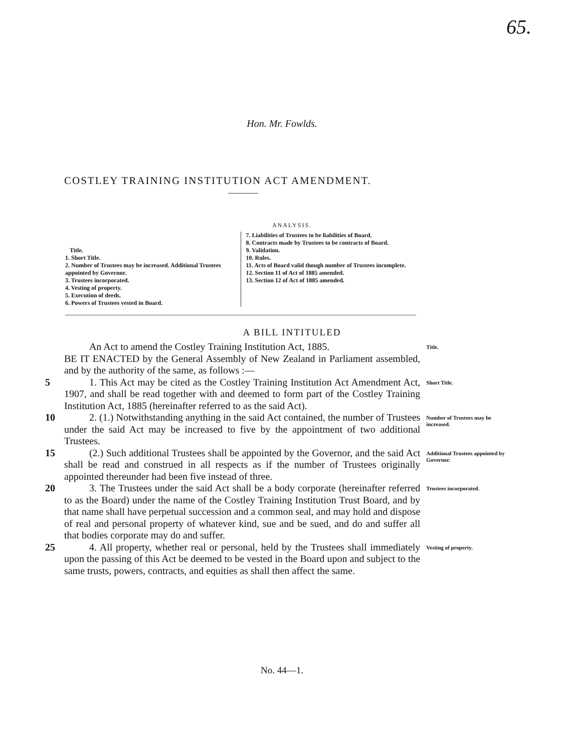65.
Hon. Mr. Fowlds.
COSTLEY TRAINING INSTITUTION ACT AMENDMENT.
ANALYSIS.
Title.
1. Short Title.
2. Number of Trustees may be increased. Additional Trustees appointed by Governor.
3. Trustees incorporated.
4. Vesting of property.
5. Execution of deeds.
6. Powers of Trustees vested in Board.
7. Liabilities of Trustees to be liabilities of Board.
8. Contracts made by Trustees to be contracts of Board.
9. Validation.
10. Rules.
11. Acts of Board valid though number of Trustees incomplete.
12. Section 11 of Act of 1885 amended.
13. Section 12 of Act of 1885 amended.
A BILL INTITULED
An Act to amend the Costley Training Institution Act, 1885.
Title.
BE IT ENACTED by the General Assembly of New Zealand in Parliament assembled, and by the authority of the same, as follows :—
5 1. This Act may be cited as the Costley Training Institution Act Amendment Act, 1907, and shall be read together with and deemed to form part of the Costley Training Institution Act, 1885 (hereinafter referred to as the said Act).
Short Title.
10 2. (1.) Notwithstanding anything in the said Act contained, the number of Trustees under the said Act may be increased to five by the appointment of two additional Trustees.
Number of Trustees may be increased.
15 (2.) Such additional Trustees shall be appointed by the Governor, and the said Act shall be read and construed in all respects as if the number of Trustees originally appointed thereunder had been five instead of three.
Additional Trustees appointed by Governor.
20 3. The Trustees under the said Act shall be a body corporate (hereinafter referred to as the Board) under the name of the Costley Training Institution Trust Board, and by that name shall have perpetual succession and a common seal, and may hold and dispose of real and personal property of whatever kind, sue and be sued, and do and suffer all that bodies corporate may do and suffer.
Trustees incorporated.
25 4. All property, whether real or personal, held by the Trustees shall immediately upon the passing of this Act be deemed to be vested in the Board upon and subject to the same trusts, powers, contracts, and equities as shall then affect the same.
Vesting of property.
No. 44—1.